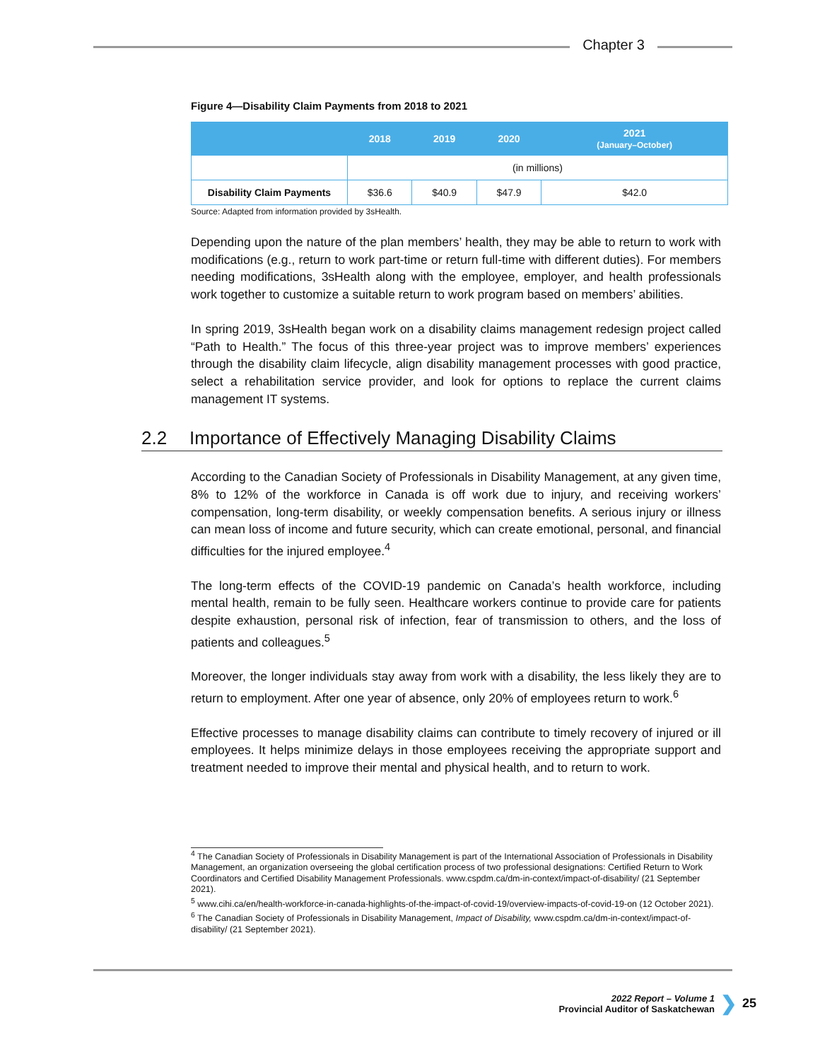Chapter 3
Figure 4—Disability Claim Payments from 2018 to 2021
| | 2018 | 2019 | 2020 | 2021 (January–October) |
| --- | --- | --- | --- | --- |
| | (in millions) | | | |
| Disability Claim Payments | $36.6 | $40.9 | $47.9 | $42.0 |
Source: Adapted from information provided by 3sHealth.
Depending upon the nature of the plan members’ health, they may be able to return to work with modifications (e.g., return to work part-time or return full-time with different duties). For members needing modifications, 3sHealth along with the employee, employer, and health professionals work together to customize a suitable return to work program based on members’ abilities.
In spring 2019, 3sHealth began work on a disability claims management redesign project called “Path to Health.” The focus of this three-year project was to improve members’ experiences through the disability claim lifecycle, align disability management processes with good practice, select a rehabilitation service provider, and look for options to replace the current claims management IT systems.
2.2 Importance of Effectively Managing Disability Claims
According to the Canadian Society of Professionals in Disability Management, at any given time, 8% to 12% of the workforce in Canada is off work due to injury, and receiving workers’ compensation, long-term disability, or weekly compensation benefits. A serious injury or illness can mean loss of income and future security, which can create emotional, personal, and financial difficulties for the injured employee.<sup>4</sup>
The long-term effects of the COVID-19 pandemic on Canada’s health workforce, including mental health, remain to be fully seen. Healthcare workers continue to provide care for patients despite exhaustion, personal risk of infection, fear of transmission to others, and the loss of patients and colleagues.<sup>5</sup>
Moreover, the longer individuals stay away from work with a disability, the less likely they are to return to employment. After one year of absence, only 20% of employees return to work.<sup>6</sup>
Effective processes to manage disability claims can contribute to timely recovery of injured or ill employees. It helps minimize delays in those employees receiving the appropriate support and treatment needed to improve their mental and physical health, and to return to work.
<sup>4</sup> The Canadian Society of Professionals in Disability Management is part of the International Association of Professionals in Disability Management, an organization overseeing the global certification process of two professional designations: Certified Return to Work Coordinators and Certified Disability Management Professionals. www.cspdm.ca/dm-in-context/impact-of-disability/ (21 September 2021).
<sup>5</sup> www.cihi.ca/en/health-workforce-in-canada-highlights-of-the-impact-of-covid-19/overview-impacts-of-covid-19-on (12 October 2021).
<sup>6</sup> The Canadian Society of Professionals in Disability Management, Impact of Disability, www.cspdm.ca/dm-in-context/impact-of-disability/ (21 September 2021).
2022 Report – Volume 1
Provincial Auditor of Saskatchewan
❯ 25